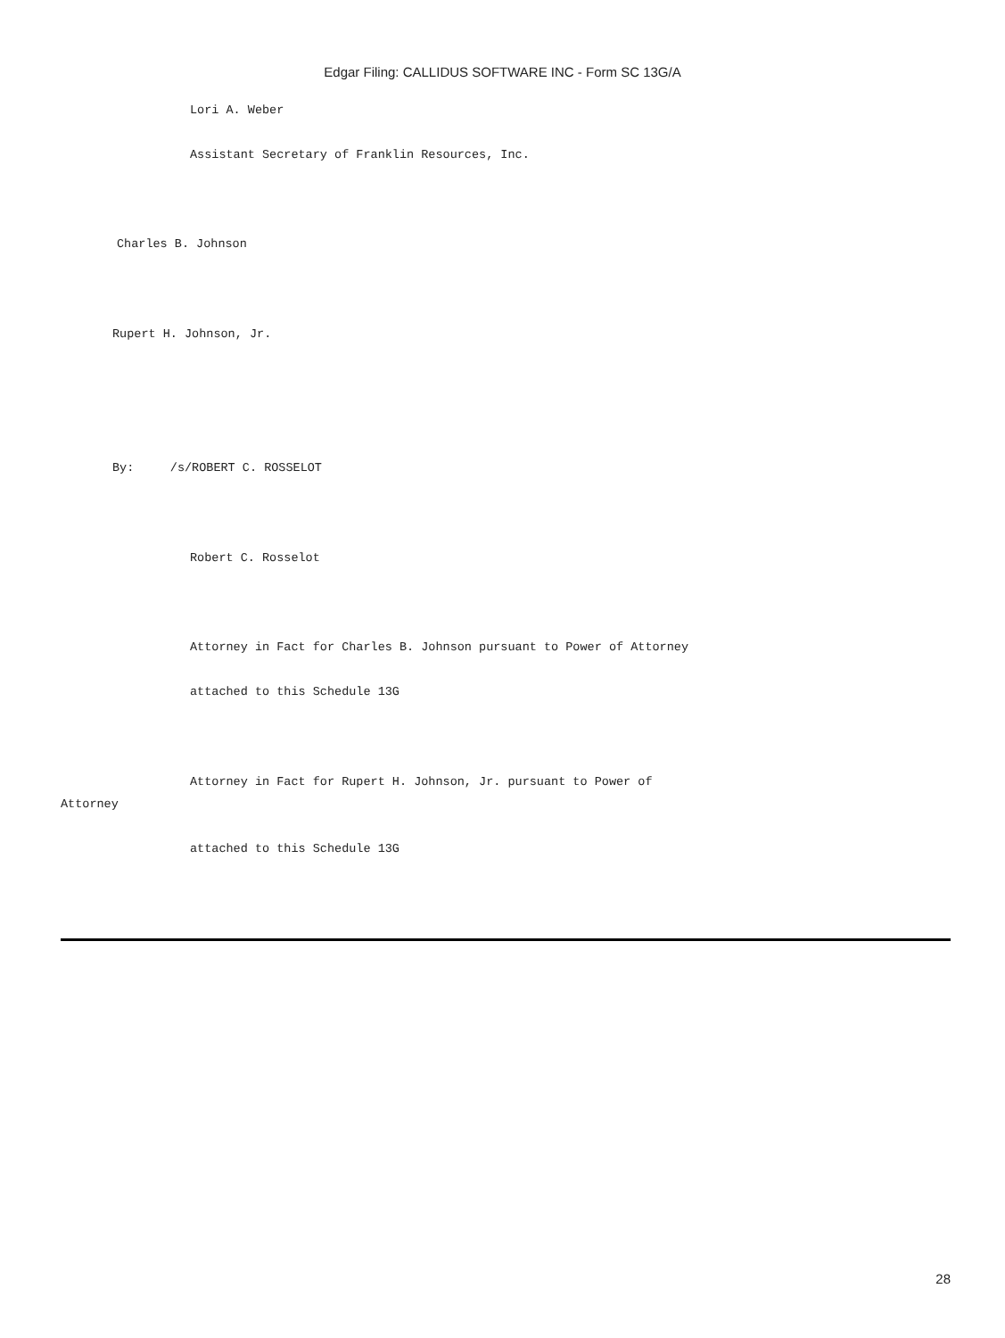Edgar Filing: CALLIDUS SOFTWARE INC - Form SC 13G/A
Lori A. Weber
Assistant Secretary of Franklin Resources, Inc.
Charles B. Johnson
Rupert H. Johnson, Jr.
By: /s/ROBERT C. ROSSELOT
Robert C. Rosselot
Attorney in Fact for Charles B. Johnson pursuant to Power of Attorney
attached to this Schedule 13G
Attorney in Fact for Rupert H. Johnson, Jr. pursuant to Power of
Attorney
attached to this Schedule 13G
28